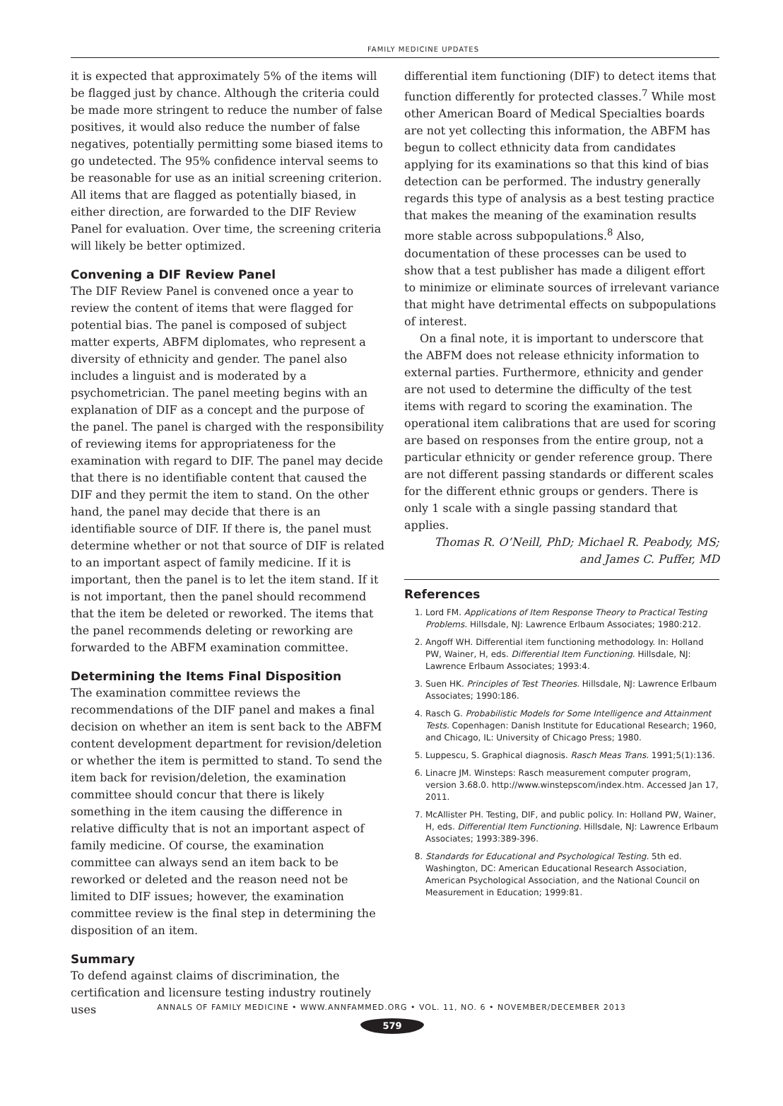FAMILY MEDICINE UPDATES
it is expected that approximately 5% of the items will be flagged just by chance. Although the criteria could be made more stringent to reduce the number of false positives, it would also reduce the number of false negatives, potentially permitting some biased items to go undetected. The 95% confidence interval seems to be reasonable for use as an initial screening criterion. All items that are flagged as potentially biased, in either direction, are forwarded to the DIF Review Panel for evaluation. Over time, the screening criteria will likely be better optimized.
Convening a DIF Review Panel
The DIF Review Panel is convened once a year to review the content of items that were flagged for potential bias. The panel is composed of subject matter experts, ABFM diplomates, who represent a diversity of ethnicity and gender. The panel also includes a linguist and is moderated by a psychometrician. The panel meeting begins with an explanation of DIF as a concept and the purpose of the panel. The panel is charged with the responsibility of reviewing items for appropriateness for the examination with regard to DIF. The panel may decide that there is no identifiable content that caused the DIF and they permit the item to stand. On the other hand, the panel may decide that there is an identifiable source of DIF. If there is, the panel must determine whether or not that source of DIF is related to an important aspect of family medicine. If it is important, then the panel is to let the item stand. If it is not important, then the panel should recommend that the item be deleted or reworked. The items that the panel recommends deleting or reworking are forwarded to the ABFM examination committee.
Determining the Items Final Disposition
The examination committee reviews the recommendations of the DIF panel and makes a final decision on whether an item is sent back to the ABFM content development department for revision/deletion or whether the item is permitted to stand. To send the item back for revision/deletion, the examination committee should concur that there is likely something in the item causing the difference in relative difficulty that is not an important aspect of family medicine. Of course, the examination committee can always send an item back to be reworked or deleted and the reason need not be limited to DIF issues; however, the examination committee review is the final step in determining the disposition of an item.
Summary
To defend against claims of discrimination, the certification and licensure testing industry routinely uses
differential item functioning (DIF) to detect items that function differently for protected classes.<sup>7</sup> While most other American Board of Medical Specialties boards are not yet collecting this information, the ABFM has begun to collect ethnicity data from candidates applying for its examinations so that this kind of bias detection can be performed. The industry generally regards this type of analysis as a best testing practice that makes the meaning of the examination results more stable across subpopulations.<sup>8</sup> Also, documentation of these processes can be used to show that a test publisher has made a diligent effort to minimize or eliminate sources of irrelevant variance that might have detrimental effects on subpopulations of interest.
On a final note, it is important to underscore that the ABFM does not release ethnicity information to external parties. Furthermore, ethnicity and gender are not used to determine the difficulty of the test items with regard to scoring the examination. The operational item calibrations that are used for scoring are based on responses from the entire group, not a particular ethnicity or gender reference group. There are not different passing standards or different scales for the different ethnic groups or genders. There is only 1 scale with a single passing standard that applies.
Thomas R. O’Neill, PhD; Michael R. Peabody, MS;
and James C. Puffer, MD
References
1. Lord FM. Applications of Item Response Theory to Practical Testing Problems. Hillsdale, NJ: Lawrence Erlbaum Associates; 1980:212.
2. Angoff WH. Differential item functioning methodology. In: Holland PW, Wainer, H, eds. Differential Item Functioning. Hillsdale, NJ: Lawrence Erlbaum Associates; 1993:4.
3. Suen HK. Principles of Test Theories. Hillsdale, NJ: Lawrence Erlbaum Associates; 1990:186.
4. Rasch G. Probabilistic Models for Some Intelligence and Attainment Tests. Copenhagen: Danish Institute for Educational Research; 1960, and Chicago, IL: University of Chicago Press; 1980.
5. Luppescu, S. Graphical diagnosis. Rasch Meas Trans. 1991;5(1):136.
6. Linacre JM. Winsteps: Rasch measurement computer program, version 3.68.0. http://www.winstepscom/index.htm. Accessed Jan 17, 2011.
7. McAllister PH. Testing, DIF, and public policy. In: Holland PW, Wainer, H, eds. Differential Item Functioning. Hillsdale, NJ: Lawrence Erlbaum Associates; 1993:389-396.
8. Standards for Educational and Psychological Testing. 5th ed. Washington, DC: American Educational Research Association, American Psychological Association, and the National Council on Measurement in Education; 1999:81.
ANNALS OF FAMILY MEDICINE • WWW.ANNFAMMED.ORG • VOL. 11, NO. 6 • NOVEMBER/DECEMBER 2013
579